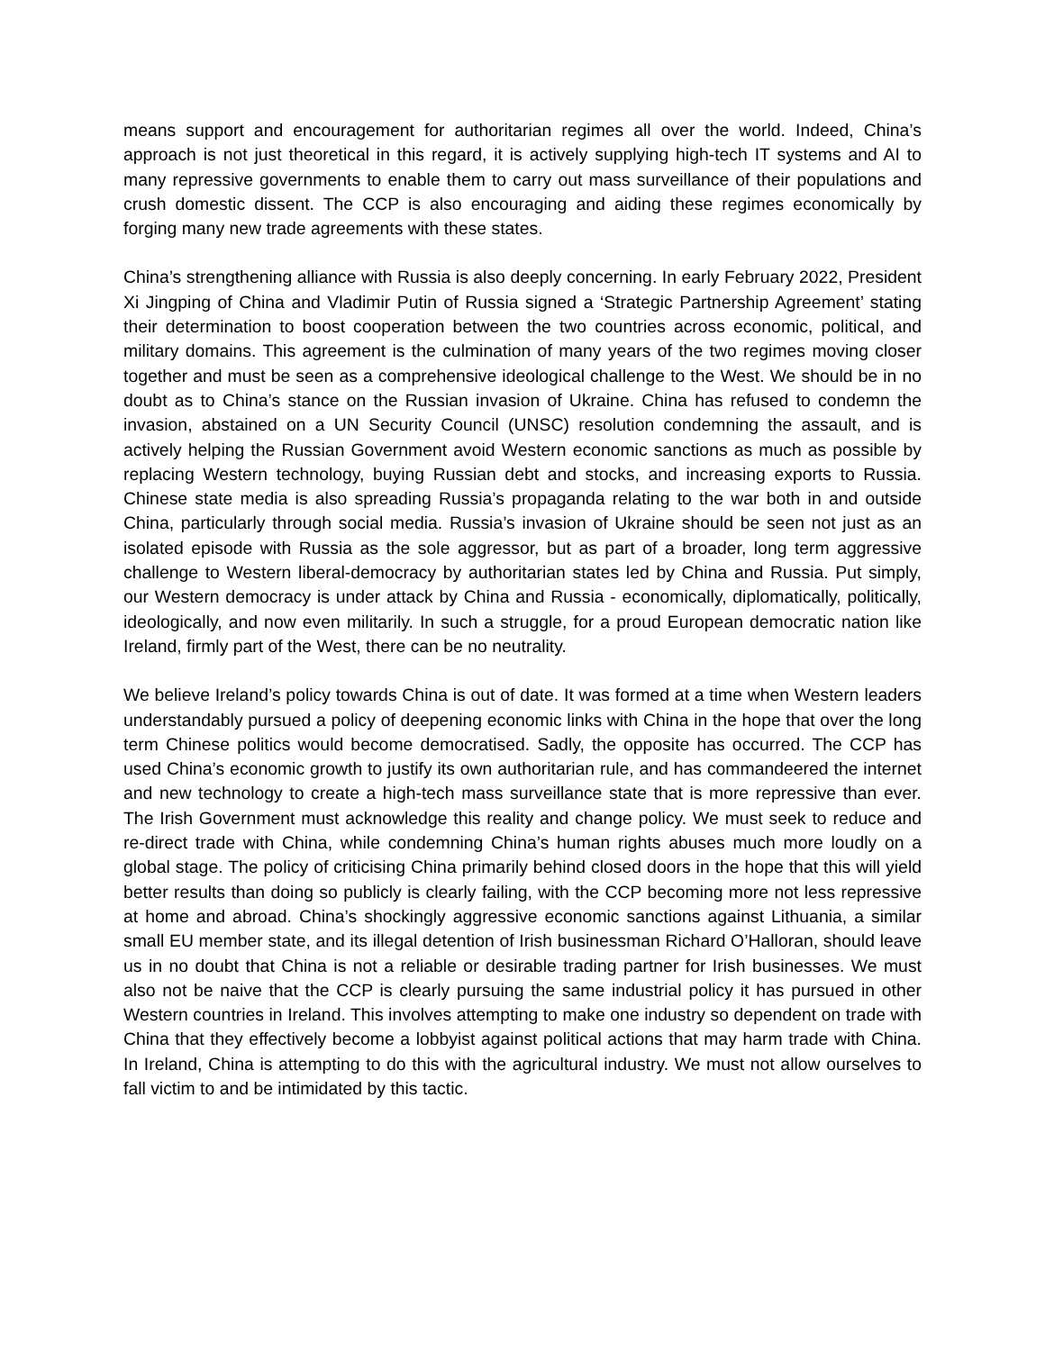means support and encouragement for authoritarian regimes all over the world. Indeed, China’s approach is not just theoretical in this regard, it is actively supplying high-tech IT systems and AI to many repressive governments to enable them to carry out mass surveillance of their populations and crush domestic dissent. The CCP is also encouraging and aiding these regimes economically by forging many new trade agreements with these states.
China’s strengthening alliance with Russia is also deeply concerning. In early February 2022, President Xi Jingping of China and Vladimir Putin of Russia signed a ‘Strategic Partnership Agreement’ stating their determination to boost cooperation between the two countries across economic, political, and military domains. This agreement is the culmination of many years of the two regimes moving closer together and must be seen as a comprehensive ideological challenge to the West. We should be in no doubt as to China’s stance on the Russian invasion of Ukraine. China has refused to condemn the invasion, abstained on a UN Security Council (UNSC) resolution condemning the assault, and is actively helping the Russian Government avoid Western economic sanctions as much as possible by replacing Western technology, buying Russian debt and stocks, and increasing exports to Russia. Chinese state media is also spreading Russia’s propaganda relating to the war both in and outside China, particularly through social media. Russia’s invasion of Ukraine should be seen not just as an isolated episode with Russia as the sole aggressor, but as part of a broader, long term aggressive challenge to Western liberal-democracy by authoritarian states led by China and Russia. Put simply, our Western democracy is under attack by China and Russia - economically, diplomatically, politically, ideologically, and now even militarily. In such a struggle, for a proud European democratic nation like Ireland, firmly part of the West, there can be no neutrality.
We believe Ireland’s policy towards China is out of date. It was formed at a time when Western leaders understandably pursued a policy of deepening economic links with China in the hope that over the long term Chinese politics would become democratised. Sadly, the opposite has occurred. The CCP has used China’s economic growth to justify its own authoritarian rule, and has commandeered the internet and new technology to create a high-tech mass surveillance state that is more repressive than ever. The Irish Government must acknowledge this reality and change policy. We must seek to reduce and re-direct trade with China, while condemning China’s human rights abuses much more loudly on a global stage. The policy of criticising China primarily behind closed doors in the hope that this will yield better results than doing so publicly is clearly failing, with the CCP becoming more not less repressive at home and abroad. China’s shockingly aggressive economic sanctions against Lithuania, a similar small EU member state, and its illegal detention of Irish businessman Richard O’Halloran, should leave us in no doubt that China is not a reliable or desirable trading partner for Irish businesses. We must also not be naive that the CCP is clearly pursuing the same industrial policy it has pursued in other Western countries in Ireland. This involves attempting to make one industry so dependent on trade with China that they effectively become a lobbyist against political actions that may harm trade with China. In Ireland, China is attempting to do this with the agricultural industry. We must not allow ourselves to fall victim to and be intimidated by this tactic.